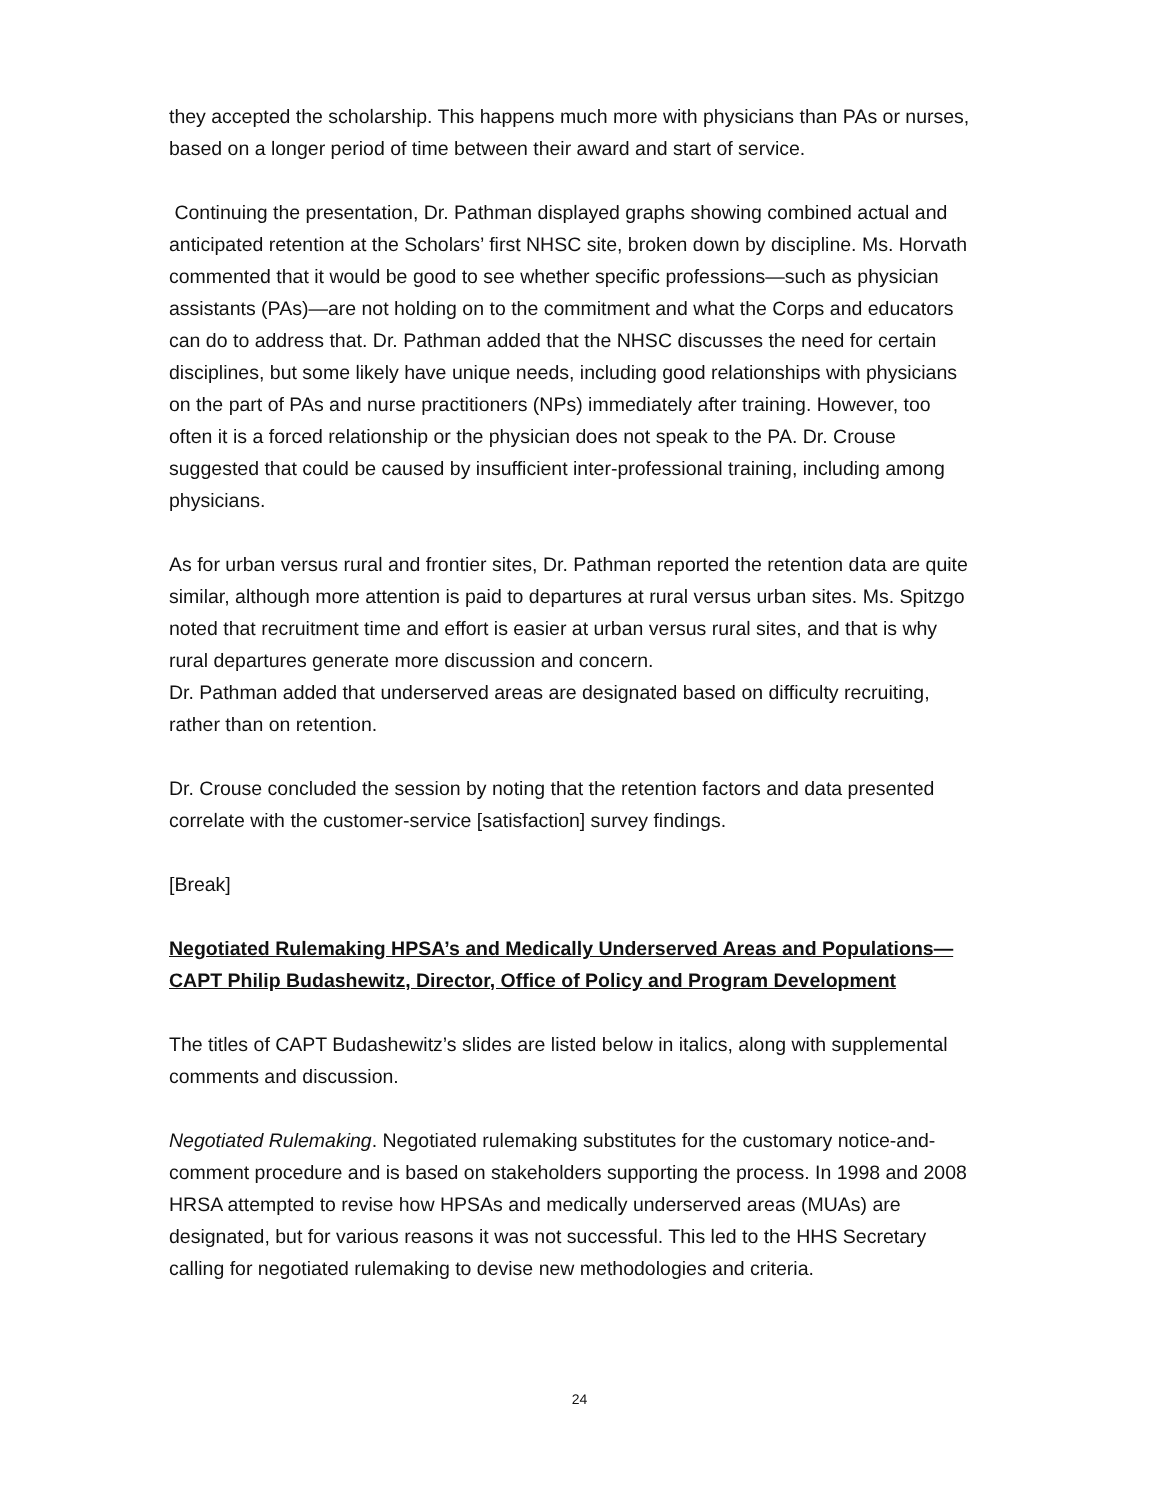they accepted the scholarship. This happens much more with physicians than PAs or nurses, based on a longer period of time between their award and start of service.
Continuing the presentation, Dr. Pathman displayed graphs showing combined actual and anticipated retention at the Scholars’ first NHSC site, broken down by discipline. Ms. Horvath commented that it would be good to see whether specific professions—such as physician assistants (PAs)—are not holding on to the commitment and what the Corps and educators can do to address that. Dr. Pathman added that the NHSC discusses the need for certain disciplines, but some likely have unique needs, including good relationships with physicians on the part of PAs and nurse practitioners (NPs) immediately after training. However, too often it is a forced relationship or the physician does not speak to the PA. Dr. Crouse suggested that could be caused by insufficient inter-professional training, including among physicians.
As for urban versus rural and frontier sites, Dr. Pathman reported the retention data are quite similar, although more attention is paid to departures at rural versus urban sites. Ms. Spitzgo noted that recruitment time and effort is easier at urban versus rural sites, and that is why rural departures generate more discussion and concern.
Dr. Pathman added that underserved areas are designated based on difficulty recruiting, rather than on retention.
Dr. Crouse concluded the session by noting that the retention factors and data presented correlate with the customer-service [satisfaction] survey findings.
[Break]
Negotiated Rulemaking HPSA’s and Medically Underserved Areas and Populations—CAPT Philip Budashewitz, Director, Office of Policy and Program Development
The titles of CAPT Budashewitz’s slides are listed below in italics, along with supplemental comments and discussion.
Negotiated Rulemaking. Negotiated rulemaking substitutes for the customary notice-and-comment procedure and is based on stakeholders supporting the process. In 1998 and 2008 HRSA attempted to revise how HPSAs and medically underserved areas (MUAs) are designated, but for various reasons it was not successful. This led to the HHS Secretary calling for negotiated rulemaking to devise new methodologies and criteria.
24